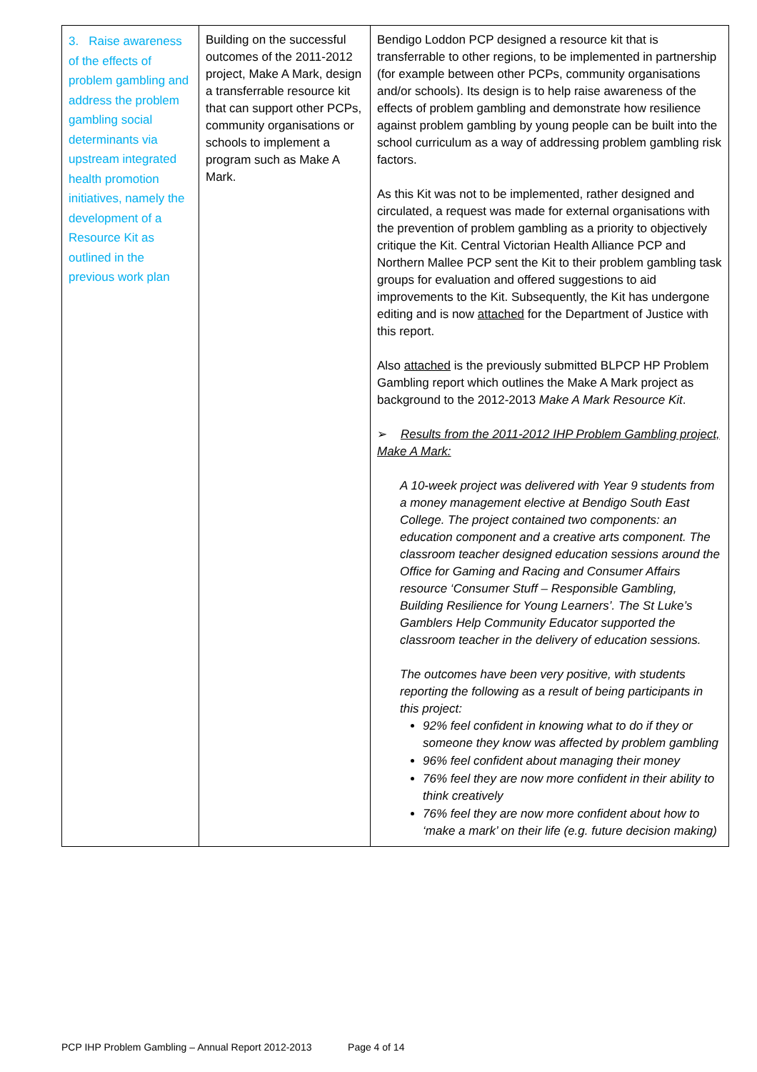| 3. Raise awareness of the effects of problem gambling and address the problem gambling social determinants via upstream integrated health promotion initiatives, namely the development of a Resource Kit as outlined in the previous work plan | Building on the successful outcomes of the 2011-2012 project, Make A Mark, design a transferrable resource kit that can support other PCPs, community organisations or schools to implement a program such as Make A Mark. | Bendigo Loddon PCP designed a resource kit that is transferrable to other regions, to be implemented in partnership (for example between other PCPs, community organisations and/or schools). Its design is to help raise awareness of the effects of problem gambling and demonstrate how resilience against problem gambling by young people can be built into the school curriculum as a way of addressing problem gambling risk factors. As this Kit was not to be implemented, rather designed and circulated, a request was made for external organisations with the prevention of problem gambling as a priority to objectively critique the Kit. Central Victorian Health Alliance PCP and Northern Mallee PCP sent the Kit to their problem gambling task groups for evaluation and offered suggestions to aid improvements to the Kit. Subsequently, the Kit has undergone editing and is now attached for the Department of Justice with this report. Also attached is the previously submitted BLPCP HP Problem Gambling report which outlines the Make A Mark project as background to the 2012-2013 Make A Mark Resource Kit . ➢ Results from the 2011-2012 IHP Problem Gambling project, Make A Mark: A 10-week project was delivered with Year 9 students from a money management elective at Bendigo South East College. The project contained two components: an education component and a creative arts component. The classroom teacher designed education sessions around the Office for Gaming and Racing and Consumer Affairs resource ‘Consumer Stuff – Responsible Gambling, Building Resilience for Young Learners’. The St Luke’s Gamblers Help Community Educator supported the classroom teacher in the delivery of education sessions. The outcomes have been very positive, with students reporting the following as a result of being participants in this project: 92% feel confident in knowing what to do if they or someone they know was affected by problem gambling 96% feel confident about managing their money 76% feel they are now more confident in their ability to think creatively 76% feel they are now more confident about how to ‘make a mark’ on their life (e.g. future decision making) |
PCP IHP Problem Gambling – Annual Report 2012-2013 Page 4 of 14